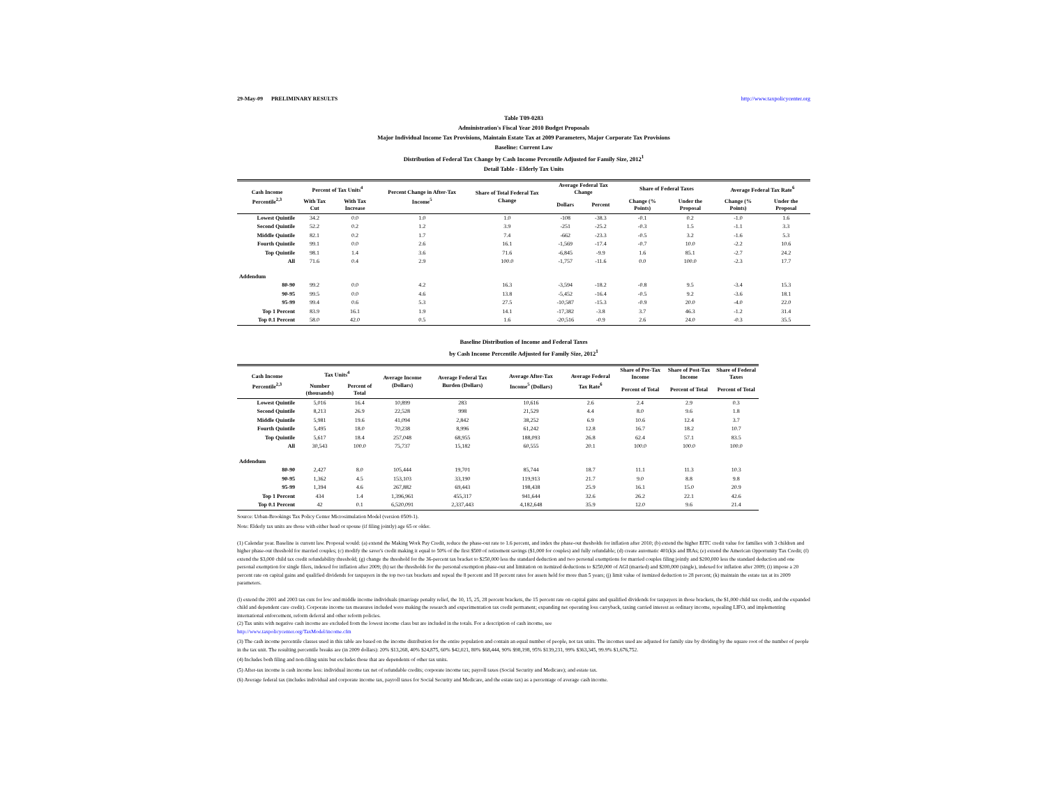29-May-09 PRELIMINARY RESULTS http://www.taxpolicycenter.org
Table T09-0283
Administration's Fiscal Year 2010 Budget Proposals
Major Individual Income Tax Provisions, Maintain Estate Tax at 2009 Parameters, Major Corporate Tax Provisions
Baseline: Current Law
Distribution of Federal Tax Change by Cash Income Percentile Adjusted for Family Size, 2012<sup>1</sup>
Detail Table - Elderly Tax Units
| Cash Income Percentile<sup>2,3</sup> | Percent of Tax Units<sup>4</sup> | | Percent Change in After-Tax Income<sup>5</sup> | Share of Total Federal Tax Change | Average Federal Tax Change | | Share of Federal Taxes | | Average Federal Tax Rate<sup>6</sup> | |
| --- | --- | --- | --- | --- | --- | --- | --- | --- | --- | --- |
| | With Tax Cut | With Tax Increase | | | Dollars | Percent | Change (% Points) | Under the Proposal | Change (% Points) | Under the Proposal |
| Lowest Quintile | 34.2 | 0.0 | 1.0 | 1.0 | -108 | -38.3 | -0.1 | 0.2 | -1.0 | 1.6 |
| Second Quintile | 52.2 | 0.2 | 1.2 | 3.9 | -251 | -25.2 | -0.3 | 1.5 | -1.1 | 3.3 |
| Middle Quintile | 82.1 | 0.2 | 1.7 | 7.4 | -662 | -23.3 | -0.5 | 3.2 | -1.6 | 5.3 |
| Fourth Quintile | 99.1 | 0.0 | 2.6 | 16.1 | -1,569 | -17.4 | -0.7 | 10.0 | -2.2 | 10.6 |
| Top Quintile | 98.1 | 1.4 | 3.6 | 71.6 | -6,845 | -9.9 | 1.6 | 85.1 | -2.7 | 24.2 |
| All | 71.6 | 0.4 | 2.9 | 100.0 | -1,757 | -11.6 | 0.0 | 100.0 | -2.3 | 17.7 |
| Addendum | | | | | | | | | | |
| 80-90 | 99.2 | 0.0 | 4.2 | 16.3 | -3,594 | -18.2 | -0.8 | 9.5 | -3.4 | 15.3 |
| 90-95 | 99.5 | 0.0 | 4.6 | 13.8 | -5,452 | -16.4 | -0.5 | 9.2 | -3.6 | 18.1 |
| 95-99 | 99.4 | 0.6 | 5.3 | 27.5 | -10,587 | -15.3 | -0.9 | 20.0 | -4.0 | 22.0 |
| Top 1 Percent | 83.9 | 16.1 | 1.9 | 14.1 | -17,382 | -3.8 | 3.7 | 46.3 | -1.2 | 31.4 |
| Top 0.1 Percent | 58.0 | 42.0 | 0.5 | 1.6 | -20,516 | -0.9 | 2.6 | 24.0 | -0.3 | 35.5 |
Baseline Distribution of Income and Federal Taxes
by Cash Income Percentile Adjusted for Family Size, 2012<sup>1</sup>
| Cash Income Percentile<sup>2,3</sup> | Tax Units<sup>4</sup> | | Average Income (Dollars) | Average Federal Tax Burden (Dollars) | Average After-Tax Income<sup>5</sup> (Dollars) | Average Federal Tax Rate<sup>6</sup> | Share of Pre-Tax Income | Share of Post-Tax Income | Share of Federal Taxes |
| --- | --- | --- | --- | --- | --- | --- | --- | --- | --- |
| | Number (thousands) | Percent of Total | | | | | Percent of Total | Percent of Total | Percent of Total |
| Lowest Quintile | 5,016 | 16.4 | 10,899 | 283 | 10,616 | 2.6 | 2.4 | 2.9 | 0.3 |
| Second Quintile | 8,213 | 26.9 | 22,528 | 998 | 21,529 | 4.4 | 8.0 | 9.6 | 1.8 |
| Middle Quintile | 5,981 | 19.6 | 41,094 | 2,842 | 38,252 | 6.9 | 10.6 | 12.4 | 3.7 |
| Fourth Quintile | 5,495 | 18.0 | 70,238 | 8,996 | 61,242 | 12.8 | 16.7 | 18.2 | 10.7 |
| Top Quintile | 5,617 | 18.4 | 257,048 | 68,955 | 188,093 | 26.8 | 62.4 | 57.1 | 83.5 |
| All | 30,543 | 100.0 | 75,737 | 15,182 | 60,555 | 20.1 | 100.0 | 100.0 | 100.0 |
| Addendum | | | | | | | | | |
| 80-90 | 2,427 | 8.0 | 105,444 | 19,701 | 85,744 | 18.7 | 11.1 | 11.3 | 10.3 |
| 90-95 | 1,362 | 4.5 | 153,103 | 33,190 | 119,913 | 21.7 | 9.0 | 8.8 | 9.8 |
| 95-99 | 1,394 | 4.6 | 267,882 | 69,443 | 198,438 | 25.9 | 16.1 | 15.0 | 20.9 |
| Top 1 Percent | 434 | 1.4 | 1,396,961 | 455,317 | 941,644 | 32.6 | 26.2 | 22.1 | 42.6 |
| Top 0.1 Percent | 42 | 0.1 | 6,520,091 | 2,337,443 | 4,182,648 | 35.9 | 12.0 | 9.6 | 21.4 |
Source: Urban-Brookings Tax Policy Center Microsimulation Model (version 0509-1).
Note: Elderly tax units are those with either head or spouse (if filing jointly) age 65 or older.
(1) Calendar year. Baseline is current law. Proposal would: (a) extend the Making Work Pay Credit, reduce the phase-out rate to 1.6 percent, and index the phase-out thesholds for inflation after 2010; (b) extend the higher EITC credit value for families with 3 children and higher phase-out threshold for married couples; (c) modify the saver's credit making it equal to 50% of the first $500 of retirement savings ($1,000 for couples) and fully refundable; (d) create automatic 401(k)s and IRAs; (e) extend the American Opportunity Tax Credit; (f) extend the $3,000 child tax credit refundability threshold; (g) change the threshold for the 36-percent tax bracket to $250,000 less the standard deduction and two personal exemptions for married couples filing jointly and $200,000 less the standard deduction and one personal exemption for single filers, indexed for inflation after 2009; (h) set the thresholds for the personal exemption phase-out and limitation on itemized deductions to $250,000 of AGI (married) and $200,000 (single), indexed for inflation after 2009; (i) impose a 20 percent rate on capital gains and qualified dividends for taxpayers in the top two tax brackets and repeal the 8 percent and 18 percent rates for assets held for more than 5 years; (j) limit value of itemized deduction to 28 percent; (k) maintain the estate tax at its 2009 parameters.
(l) extend the 2001 and 2003 tax cuts for low and middle income individuals (marriage penalty relief, the 10, 15, 25, 28 percent brackets, the 15 percent rate on capital gains and qualified dividends for taxpayers in those brackets, the $1,000 child tax credit, and the expanded child and dependent care credit). Corporate income tax measures included were making the research and experimentation tax credit permanent; expanding net operating loss carryback, taxing carried interest as ordinary income, repealing LIFO, and implementing international enforcement, reform deferral and other reform policies.
(2) Tax units with negative cash income are excluded from the lowest income class but are included in the totals. For a description of cash income, see
http://www.taxpolicycenter.org/TaxModel/income.cfm
(3) The cash income percentile classes used in this table are based on the income distribution for the entire population and contain an equal number of people, not tax units. The incomes used are adjusted for family size by dividing by the square root of the number of people in the tax unit. The resulting percentile breaks are (in 2009 dollars): 20% $13,268, 40% $24,875, 60% $42,021, 80% $68,444, 90% $98,198, 95% $139,231, 99% $363,345, 99.9% $1,676,752.
(4) Includes both filing and non-filing units but excludes those that are dependents of other tax units.
(5) After-tax income is cash income less: individual income tax net of refundable credits; corporate income tax; payroll taxes (Social Security and Medicare); and estate tax.
(6) Average federal tax (includes individual and corporate income tax, payroll taxes for Social Security and Medicare, and the estate tax) as a percentage of average cash income.